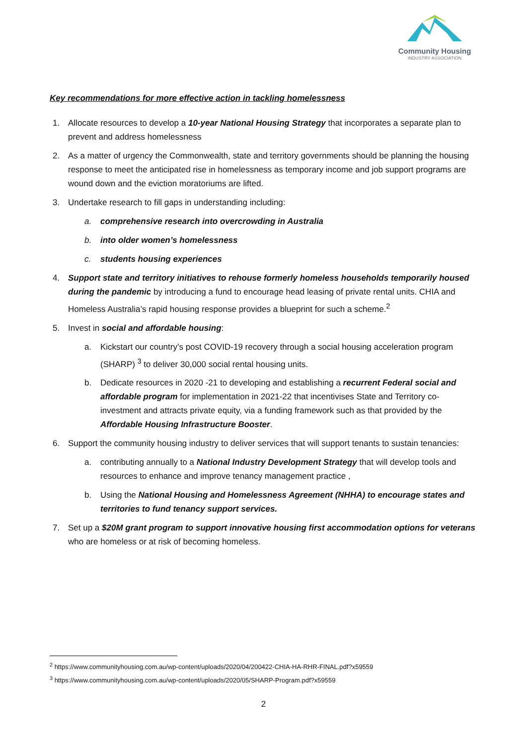Community Housing
INDUSTRY ASSOCIATION
Key recommendations for more effective action in tackling homelessness
1. Allocate resources to develop a 10-year National Housing Strategy that incorporates a separate plan to prevent and address homelessness
2. As a matter of urgency the Commonwealth, state and territory governments should be planning the housing response to meet the anticipated rise in homelessness as temporary income and job support programs are wound down and the eviction moratoriums are lifted.
3. Undertake research to fill gaps in understanding including:
a. comprehensive research into overcrowding in Australia
b. into older women’s homelessness
c. students housing experiences
4. Support state and territory initiatives to rehouse formerly homeless households temporarily housed during the pandemic by introducing a fund to encourage head leasing of private rental units. CHIA and Homeless Australia’s rapid housing response provides a blueprint for such a scheme.<sup>2</sup>
5. Invest in social and affordable housing:
a. Kickstart our country’s post COVID-19 recovery through a social housing acceleration program (SHARP) <sup>3</sup> to deliver 30,000 social rental housing units.
b. Dedicate resources in 2020 -21 to developing and establishing a recurrent Federal social and affordable program for implementation in 2021-22 that incentivises State and Territory co-investment and attracts private equity, via a funding framework such as that provided by the Affordable Housing Infrastructure Booster.
6. Support the community housing industry to deliver services that will support tenants to sustain tenancies:
a. contributing annually to a National Industry Development Strategy that will develop tools and resources to enhance and improve tenancy management practice ,
b. Using the National Housing and Homelessness Agreement (NHHA) to encourage states and territories to fund tenancy support services.
7. Set up a $20M grant program to support innovative housing first accommodation options for veterans who are homeless or at risk of becoming homeless.
<sup>2</sup> https://www.communityhousing.com.au/wp-content/uploads/2020/04/200422-CHIA-HA-RHR-FINAL.pdf?x59559
<sup>3</sup> https://www.communityhousing.com.au/wp-content/uploads/2020/05/SHARP-Program.pdf?x59559
2